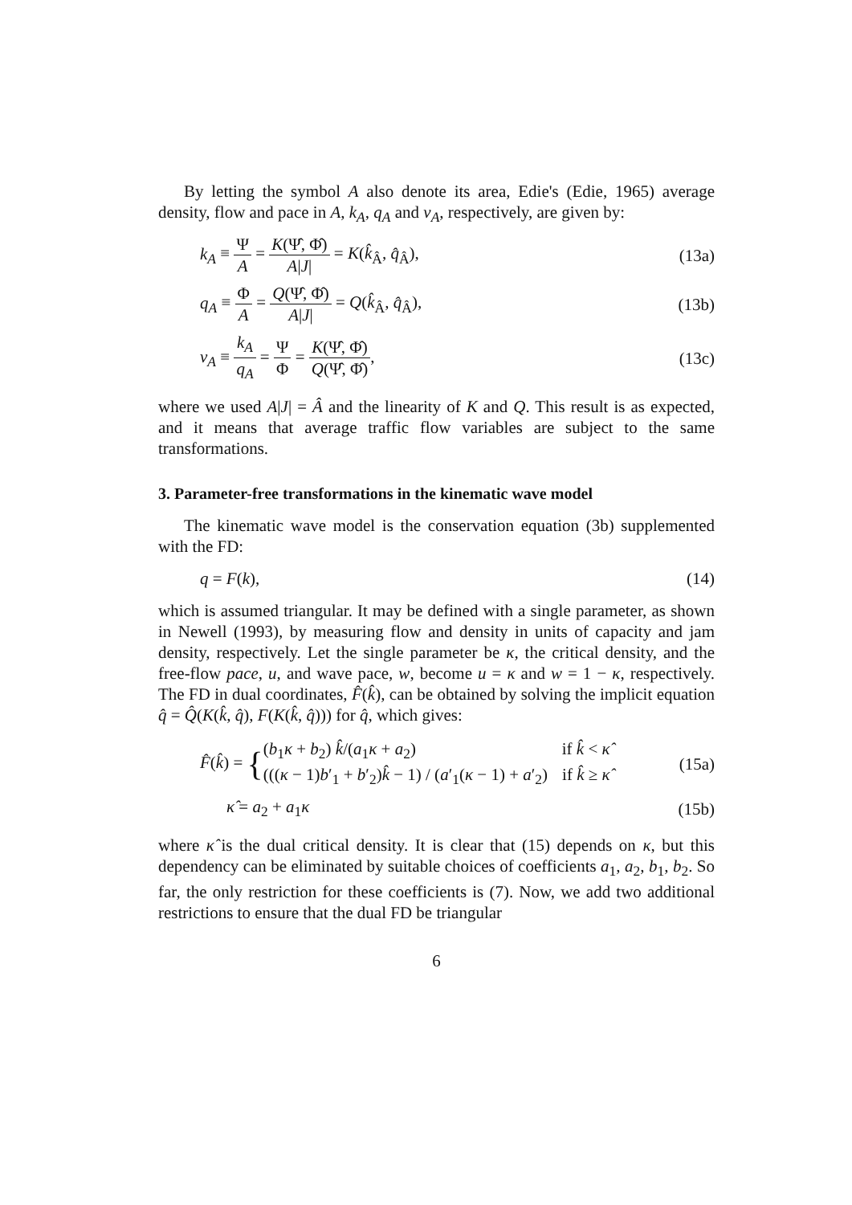By letting the symbol A also denote its area, Edie's (Edie, 1965) average density, flow and pace in A, k<sub>A</sub>, q<sub>A</sub> and v<sub>A</sub>, respectively, are given by:
k<sub>A</sub> ≡ Ψ A = K(Ψ̂, Φ̂) A|J| = K(k̂<sub>Â</sub>, q̂<sub>Â</sub>), (13a)
q<sub>A</sub> ≡ Φ A = Q(Ψ̂, Φ̂) A|J| = Q(k̂<sub>Â</sub>, q̂<sub>Â</sub>), (13b)
v<sub>A</sub> ≡ k<sub>A</sub> q<sub>A</sub> = Ψ Φ = K(Ψ̂, Φ̂) Q(Ψ̂, Φ̂), (13c)
where we used A|J| = Â and the linearity of K and Q. This result is as expected, and it means that average traffic flow variables are subject to the same transformations.
3. Parameter-free transformations in the kinematic wave model
The kinematic wave model is the conservation equation (3b) supplemented with the FD:
q = F(k), (14)
which is assumed triangular. It may be defined with a single parameter, as shown in Newell (1993), by measuring flow and density in units of capacity and jam density, respectively. Let the single parameter be κ, the critical density, and the free-flow pace, u, and wave pace, w, become u = κ and w = 1 − κ, respectively. The FD in dual coordinates, F̂(k̂), can be obtained by solving the implicit equation q̂ = Q̂(K(k̂, q̂), F(K(k̂, q̂))) for q̂, which gives:
F̂(k̂) = {(b<sub>1</sub>κ + b<sub>2</sub>) k̂/(a<sub>1</sub>κ + a<sub>2</sub>) if k̂ < κ̂ (((κ − 1)b′<sub>1</sub> + b′<sub>2</sub>)k̂ − 1) / (a′<sub>1</sub>(κ − 1) + a′<sub>2</sub>) if k̂ ≥ κ̂ (15a)
κ̂ = a<sub>2</sub> + a<sub>1</sub>κ (15b)
where κ̂ is the dual critical density. It is clear that (15) depends on κ, but this dependency can be eliminated by suitable choices of coefficients a<sub>1</sub>, a<sub>2</sub>, b<sub>1</sub>, b<sub>2</sub>. So far, the only restriction for these coefficients is (7). Now, we add two additional restrictions to ensure that the dual FD be triangular
6